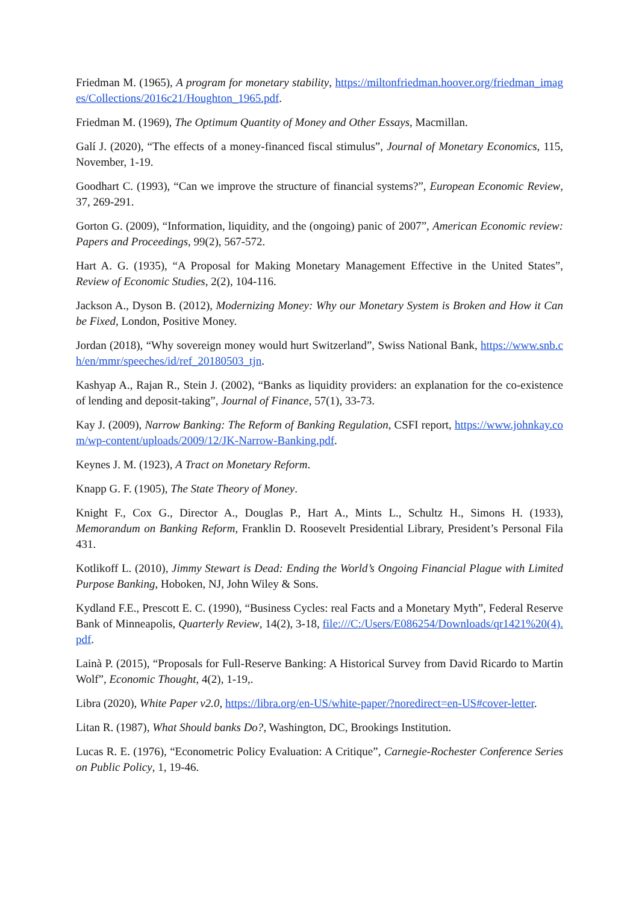Friedman M. (1965), A program for monetary stability, https://miltonfriedman.hoover.org/friedman_images/Collections/2016c21/Houghton_1965.pdf.
Friedman M. (1969), The Optimum Quantity of Money and Other Essays, Macmillan.
Galí J. (2020), “The effects of a money-financed fiscal stimulus”, Journal of Monetary Economics, 115, November, 1-19.
Goodhart C. (1993), “Can we improve the structure of financial systems?”, European Economic Review, 37, 269-291.
Gorton G. (2009), “Information, liquidity, and the (ongoing) panic of 2007”, American Economic review: Papers and Proceedings, 99(2), 567-572.
Hart A. G. (1935), “A Proposal for Making Monetary Management Effective in the United States”, Review of Economic Studies, 2(2), 104-116.
Jackson A., Dyson B. (2012), Modernizing Money: Why our Monetary System is Broken and How it Can be Fixed, London, Positive Money.
Jordan (2018), “Why sovereign money would hurt Switzerland”, Swiss National Bank, https://www.snb.ch/en/mmr/speeches/id/ref_20180503_tjn.
Kashyap A., Rajan R., Stein J. (2002), “Banks as liquidity providers: an explanation for the co-existence of lending and deposit-taking”, Journal of Finance, 57(1), 33-73.
Kay J. (2009), Narrow Banking: The Reform of Banking Regulation, CSFI report, https://www.johnkay.com/wp-content/uploads/2009/12/JK-Narrow-Banking.pdf.
Keynes J. M. (1923), A Tract on Monetary Reform.
Knapp G. F. (1905), The State Theory of Money.
Knight F., Cox G., Director A., Douglas P., Hart A., Mints L., Schultz H., Simons H. (1933), Memorandum on Banking Reform, Franklin D. Roosevelt Presidential Library, President’s Personal Fila 431.
Kotlikoff L. (2010), Jimmy Stewart is Dead: Ending the World’s Ongoing Financial Plague with Limited Purpose Banking, Hoboken, NJ, John Wiley & Sons.
Kydland F.E., Prescott E. C. (1990), “Business Cycles: real Facts and a Monetary Myth”, Federal Reserve Bank of Minneapolis, Quarterly Review, 14(2), 3-18, file:///C:/Users/E086254/Downloads/qr1421%20(4).pdf.
Lainà P. (2015), “Proposals for Full-Reserve Banking: A Historical Survey from David Ricardo to Martin Wolf”, Economic Thought, 4(2), 1-19,.
Libra (2020), White Paper v2.0, https://libra.org/en-US/white-paper/?noredirect=en-US#cover-letter.
Litan R. (1987), What Should banks Do?, Washington, DC, Brookings Institution.
Lucas R. E. (1976), “Econometric Policy Evaluation: A Critique”, Carnegie-Rochester Conference Series on Public Policy, 1, 19-46.